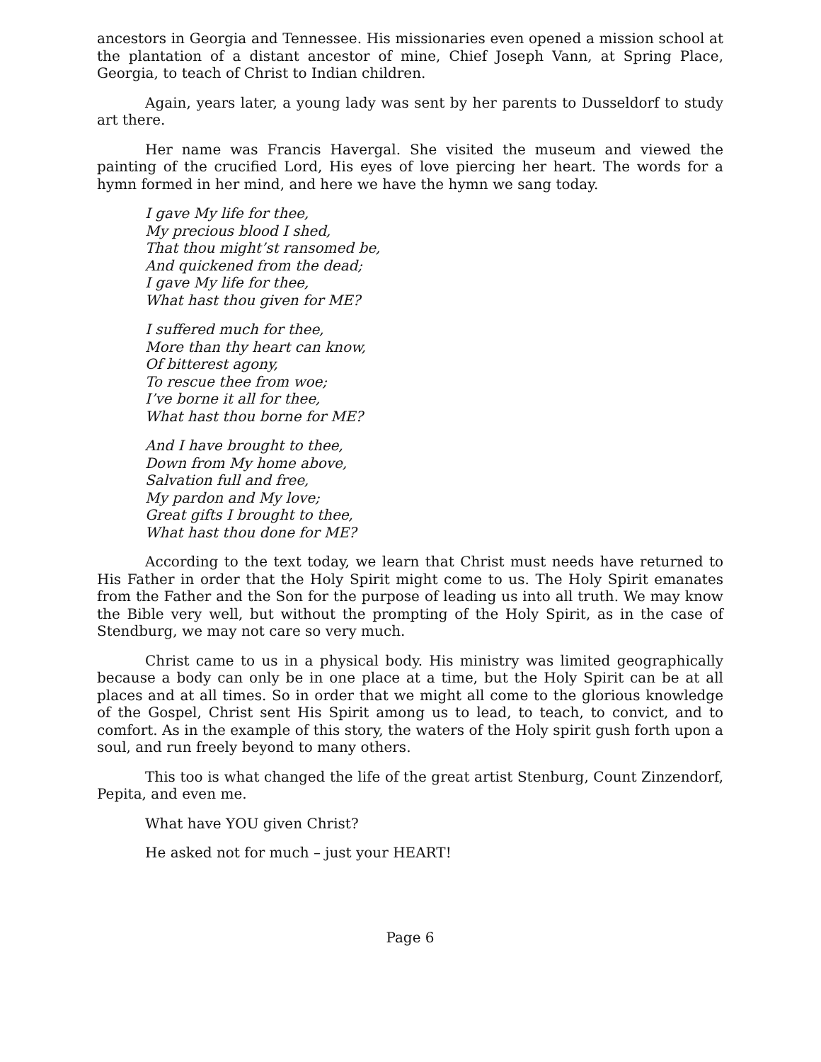ancestors in Georgia and Tennessee. His missionaries even opened a mission school at the plantation of a distant ancestor of mine, Chief Joseph Vann, at Spring Place, Georgia, to teach of Christ to Indian children.
Again, years later, a young lady was sent by her parents to Dusseldorf to study art there.
Her name was Francis Havergal. She visited the museum and viewed the painting of the crucified Lord, His eyes of love piercing her heart. The words for a hymn formed in her mind, and here we have the hymn we sang today.
I gave My life for thee,
My precious blood I shed,
That thou might’st ransomed be,
And quickened from the dead;
I gave My life for thee,
What hast thou given for ME?
I suffered much for thee,
More than thy heart can know,
Of bitterest agony,
To rescue thee from woe;
I’ve borne it all for thee,
What hast thou borne for ME?
And I have brought to thee,
Down from My home above,
Salvation full and free,
My pardon and My love;
Great gifts I brought to thee,
What hast thou done for ME?
According to the text today, we learn that Christ must needs have returned to His Father in order that the Holy Spirit might come to us. The Holy Spirit emanates from the Father and the Son for the purpose of leading us into all truth. We may know the Bible very well, but without the prompting of the Holy Spirit, as in the case of Stendburg, we may not care so very much.
Christ came to us in a physical body. His ministry was limited geographically because a body can only be in one place at a time, but the Holy Spirit can be at all places and at all times. So in order that we might all come to the glorious knowledge of the Gospel, Christ sent His Spirit among us to lead, to teach, to convict, and to comfort. As in the example of this story, the waters of the Holy spirit gush forth upon a soul, and run freely beyond to many others.
This too is what changed the life of the great artist Stenburg, Count Zinzendorf, Pepita, and even me.
What have YOU given Christ?
He asked not for much – just your HEART!
Page 6